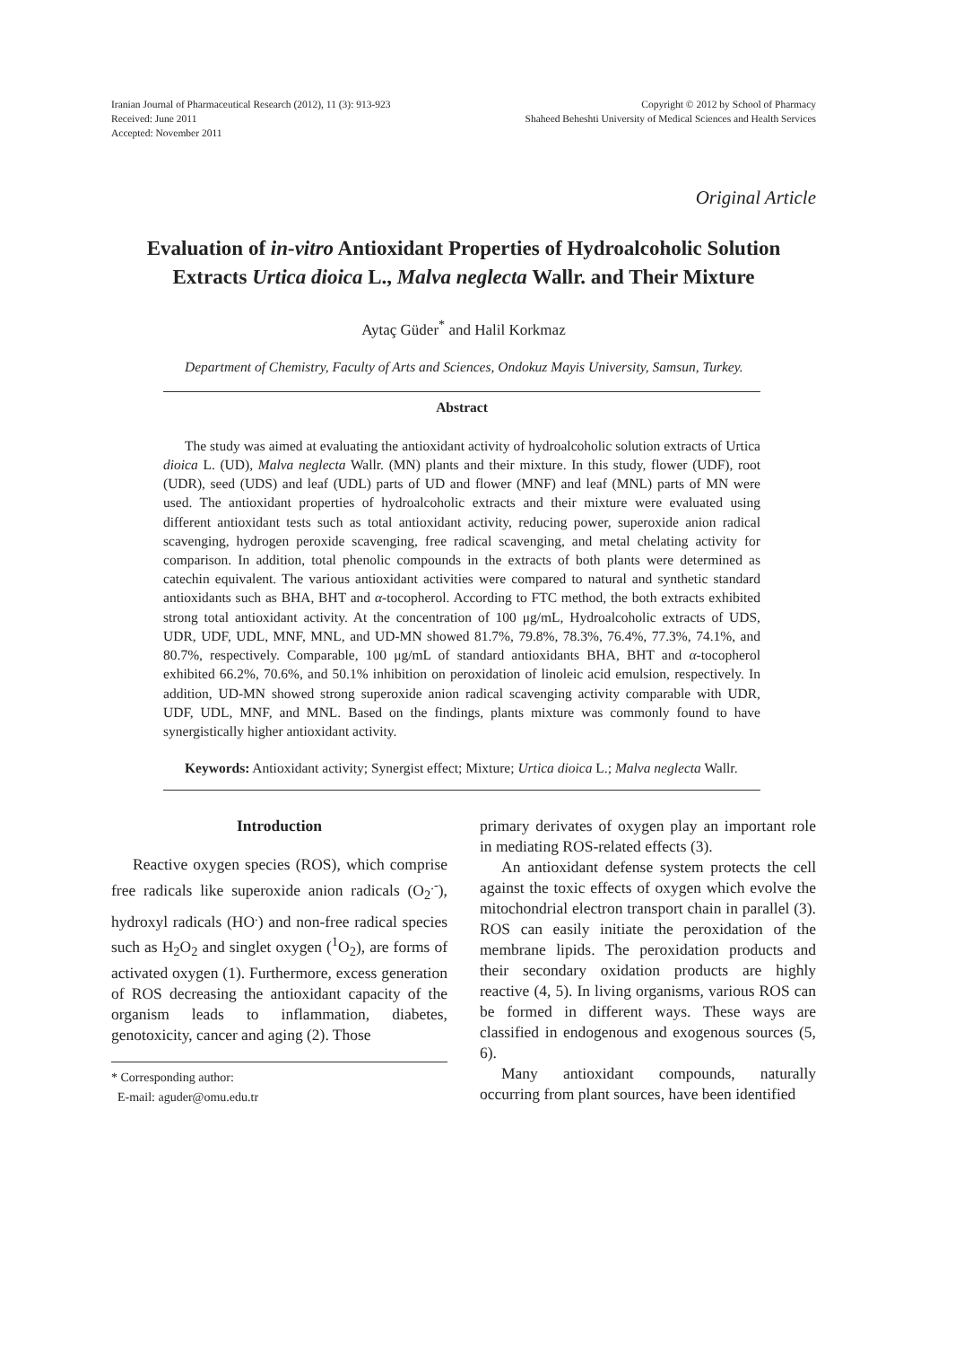Iranian Journal of Pharmaceutical Research (2012), 11 (3): 913-923
Received: June 2011
Accepted: November 2011
Copyright © 2012 by School of Pharmacy
Shaheed Beheshti University of Medical Sciences and Health Services
Original Article
Evaluation of in-vitro Antioxidant Properties of Hydroalcoholic Solution Extracts Urtica dioica L., Malva neglecta Wallr. and Their Mixture
Aytaç Güder<sup>*</sup> and Halil Korkmaz
Department of Chemistry, Faculty of Arts and Sciences, Ondokuz Mayis University, Samsun, Turkey.
Abstract
The study was aimed at evaluating the antioxidant activity of hydroalcoholic solution extracts of Urtica dioica L. (UD), Malva neglecta Wallr. (MN) plants and their mixture. In this study, flower (UDF), root (UDR), seed (UDS) and leaf (UDL) parts of UD and flower (MNF) and leaf (MNL) parts of MN were used. The antioxidant properties of hydroalcoholic extracts and their mixture were evaluated using different antioxidant tests such as total antioxidant activity, reducing power, superoxide anion radical scavenging, hydrogen peroxide scavenging, free radical scavenging, and metal chelating activity for comparison. In addition, total phenolic compounds in the extracts of both plants were determined as catechin equivalent. The various antioxidant activities were compared to natural and synthetic standard antioxidants such as BHA, BHT and α-tocopherol. According to FTC method, the both extracts exhibited strong total antioxidant activity. At the concentration of 100 μg/mL, Hydroalcoholic extracts of UDS, UDR, UDF, UDL, MNF, MNL, and UD-MN showed 81.7%, 79.8%, 78.3%, 76.4%, 77.3%, 74.1%, and 80.7%, respectively. Comparable, 100 μg/mL of standard antioxidants BHA, BHT and α-tocopherol exhibited 66.2%, 70.6%, and 50.1% inhibition on peroxidation of linoleic acid emulsion, respectively. In addition, UD-MN showed strong superoxide anion radical scavenging activity comparable with UDR, UDF, UDL, MNF, and MNL. Based on the findings, plants mixture was commonly found to have synergistically higher antioxidant activity.
Keywords: Antioxidant activity; Synergist effect; Mixture; Urtica dioica L.; Malva neglecta Wallr.
Introduction
Reactive oxygen species (ROS), which comprise free radicals like superoxide anion radicals (O<sub>2</sub><sup>.-</sup>), hydroxyl radicals (HO<sup>.</sup>) and non-free radical species such as H<sub>2</sub>O<sub>2</sub> and singlet oxygen (<sup>1</sup>O<sub>2</sub>), are forms of activated oxygen (1). Furthermore, excess generation of ROS decreasing the antioxidant capacity of the organism leads to inflammation, diabetes, genotoxicity, cancer and aging (2). Those
* Corresponding author:
E-mail: aguder@omu.edu.tr
primary derivates of oxygen play an important role in mediating ROS-related effects (3).
An antioxidant defense system protects the cell against the toxic effects of oxygen which evolve the mitochondrial electron transport chain in parallel (3). ROS can easily initiate the peroxidation of the membrane lipids. The peroxidation products and their secondary oxidation products are highly reactive (4, 5). In living organisms, various ROS can be formed in different ways. These ways are classified in endogenous and exogenous sources (5, 6).
Many antioxidant compounds, naturally occurring from plant sources, have been identified